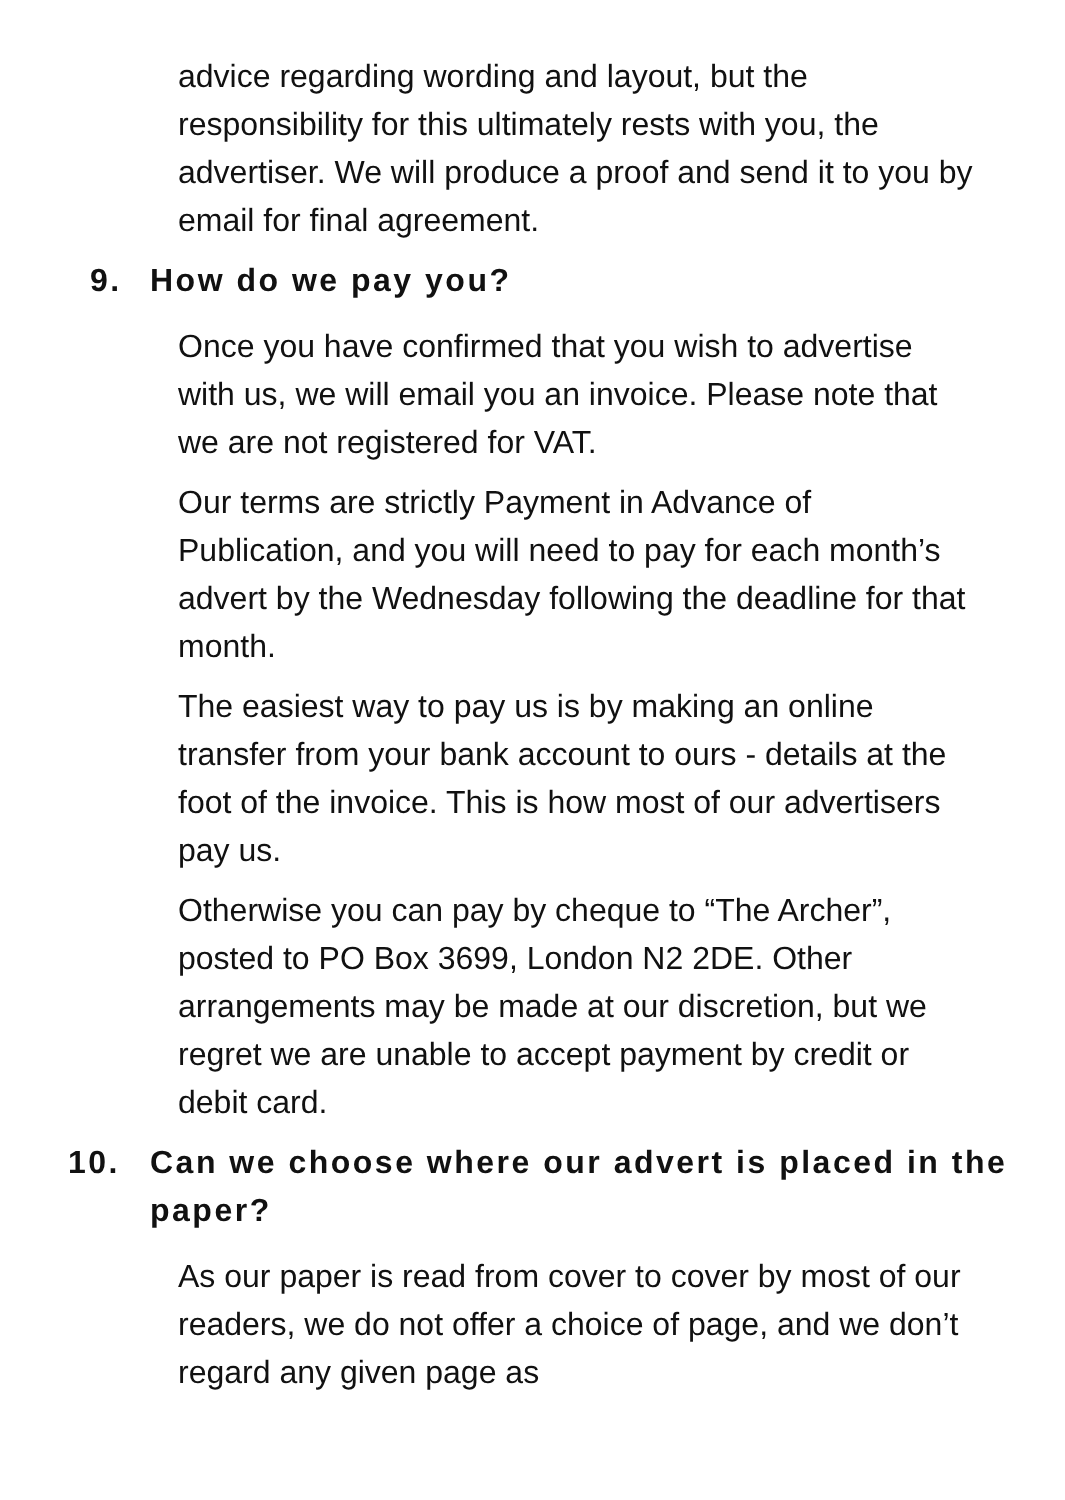advice regarding wording and layout, but the responsibility for this ultimately rests with you, the advertiser. We will produce a proof and send it to you by email for final agreement.
9. How do we pay you?
Once you have confirmed that you wish to advertise with us, we will email you an invoice. Please note that we are not registered for VAT.
Our terms are strictly Payment in Advance of Publication, and you will need to pay for each month’s advert by the Wednesday following the deadline for that month.
The easiest way to pay us is by making an online transfer from your bank account to ours - details at the foot of the invoice. This is how most of our advertisers pay us.
Otherwise you can pay by cheque to “The Archer”, posted to PO Box 3699, London N2 2DE. Other arrangements may be made at our discretion, but we regret we are unable to accept payment by credit or debit card.
10. Can we choose where our advert is placed in the paper?
As our paper is read from cover to cover by most of our readers, we do not offer a choice of page, and we don’t regard any given page as